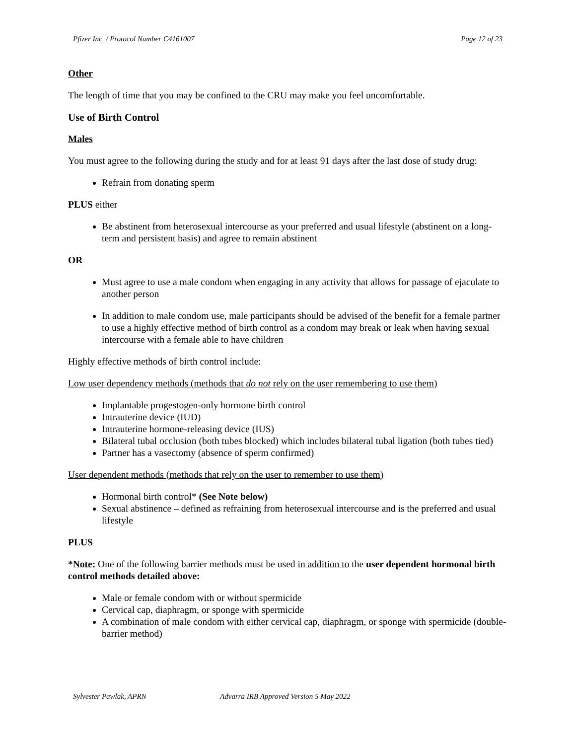Pfizer Inc. / Protocol Number C4161007 Page 12 of 23
Other
The length of time that you may be confined to the CRU may make you feel uncomfortable.
Use of Birth Control
Males
You must agree to the following during the study and for at least 91 days after the last dose of study drug:
Refrain from donating sperm
PLUS either
Be abstinent from heterosexual intercourse as your preferred and usual lifestyle (abstinent on a long-term and persistent basis) and agree to remain abstinent
OR
Must agree to use a male condom when engaging in any activity that allows for passage of ejaculate to another person
In addition to male condom use, male participants should be advised of the benefit for a female partner to use a highly effective method of birth control as a condom may break or leak when having sexual intercourse with a female able to have children
Highly effective methods of birth control include:
Low user dependency methods (methods that do not rely on the user remembering to use them)
Implantable progestogen-only hormone birth control
Intrauterine device (IUD)
Intrauterine hormone-releasing device (IUS)
Bilateral tubal occlusion (both tubes blocked) which includes bilateral tubal ligation (both tubes tied)
Partner has a vasectomy (absence of sperm confirmed)
User dependent methods (methods that rely on the user to remember to use them)
Hormonal birth control* (See Note below)
Sexual abstinence – defined as refraining from heterosexual intercourse and is the preferred and usual lifestyle
PLUS
*Note: One of the following barrier methods must be used in addition to the user dependent hormonal birth control methods detailed above:
Male or female condom with or without spermicide
Cervical cap, diaphragm, or sponge with spermicide
A combination of male condom with either cervical cap, diaphragm, or sponge with spermicide (double-barrier method)
Sylvester Pawlak, APRN Advarra IRB Approved Version 5 May 2022